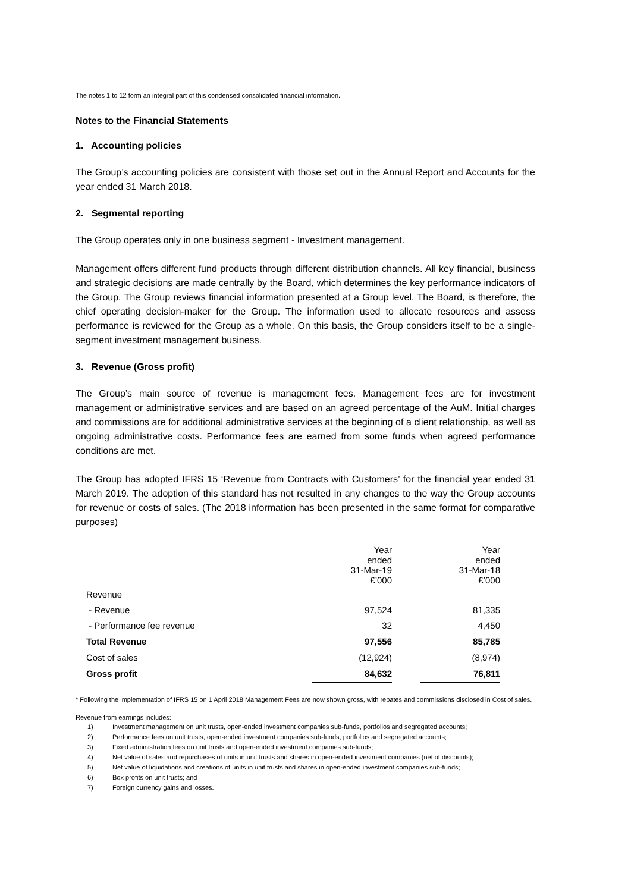The notes 1 to 12 form an integral part of this condensed consolidated financial information.
Notes to the Financial Statements
1. Accounting policies
The Group’s accounting policies are consistent with those set out in the Annual Report and Accounts for the year ended 31 March 2018.
2. Segmental reporting
The Group operates only in one business segment - Investment management.
Management offers different fund products through different distribution channels. All key financial, business and strategic decisions are made centrally by the Board, which determines the key performance indicators of the Group. The Group reviews financial information presented at a Group level. The Board, is therefore, the chief operating decision-maker for the Group. The information used to allocate resources and assess performance is reviewed for the Group as a whole. On this basis, the Group considers itself to be a single-segment investment management business.
3. Revenue (Gross profit)
The Group’s main source of revenue is management fees. Management fees are for investment management or administrative services and are based on an agreed percentage of the AuM. Initial charges and commissions are for additional administrative services at the beginning of a client relationship, as well as ongoing administrative costs. Performance fees are earned from some funds when agreed performance conditions are met.
The Group has adopted IFRS 15 ‘Revenue from Contracts with Customers’ for the financial year ended 31 March 2019. The adoption of this standard has not resulted in any changes to the way the Group accounts for revenue or costs of sales. (The 2018 information has been presented in the same format for comparative purposes)
| | Year ended 31-Mar-19 £’000 | | Year ended 31-Mar-18 £’000 |
| Revenue | | | |
| - Revenue | 97,524 | | 81,335 |
| - Performance fee revenue | 32 | | 4,450 |
| Total Revenue | 97,556 | | 85,785 |
| Cost of sales | (12,924) | | (8,974) |
| Gross profit | 84,632 | | 76,811 |
* Following the implementation of IFRS 15 on 1 April 2018 Management Fees are now shown gross, with rebates and commissions disclosed in Cost of sales.
Revenue from earnings includes:
1) Investment management on unit trusts, open-ended investment companies sub-funds, portfolios and segregated accounts;
2) Performance fees on unit trusts, open-ended investment companies sub-funds, portfolios and segregated accounts;
3) Fixed administration fees on unit trusts and open-ended investment companies sub-funds;
4) Net value of sales and repurchases of units in unit trusts and shares in open-ended investment companies (net of discounts);
5) Net value of liquidations and creations of units in unit trusts and shares in open-ended investment companies sub-funds;
6) Box profits on unit trusts; and
7) Foreign currency gains and losses.